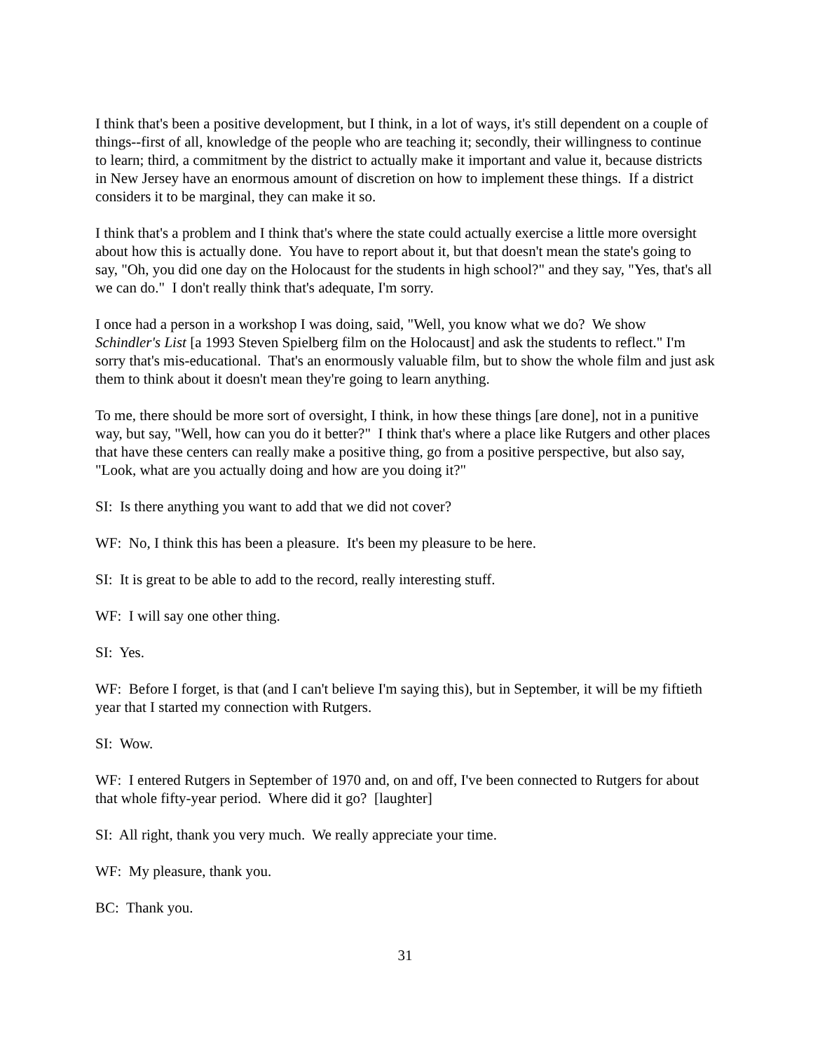I think that's been a positive development, but I think, in a lot of ways, it's still dependent on a couple of things--first of all, knowledge of the people who are teaching it; secondly, their willingness to continue to learn; third, a commitment by the district to actually make it important and value it, because districts in New Jersey have an enormous amount of discretion on how to implement these things. If a district considers it to be marginal, they can make it so.
I think that's a problem and I think that's where the state could actually exercise a little more oversight about how this is actually done. You have to report about it, but that doesn't mean the state's going to say, "Oh, you did one day on the Holocaust for the students in high school?" and they say, "Yes, that's all we can do." I don't really think that's adequate, I'm sorry.
I once had a person in a workshop I was doing, said, "Well, you know what we do? We show Schindler's List [a 1993 Steven Spielberg film on the Holocaust] and ask the students to reflect." I'm sorry that's mis-educational. That's an enormously valuable film, but to show the whole film and just ask them to think about it doesn't mean they're going to learn anything.
To me, there should be more sort of oversight, I think, in how these things [are done], not in a punitive way, but say, "Well, how can you do it better?" I think that's where a place like Rutgers and other places that have these centers can really make a positive thing, go from a positive perspective, but also say, "Look, what are you actually doing and how are you doing it?"
SI: Is there anything you want to add that we did not cover?
WF: No, I think this has been a pleasure. It's been my pleasure to be here.
SI: It is great to be able to add to the record, really interesting stuff.
WF: I will say one other thing.
SI: Yes.
WF: Before I forget, is that (and I can't believe I'm saying this), but in September, it will be my fiftieth year that I started my connection with Rutgers.
SI: Wow.
WF: I entered Rutgers in September of 1970 and, on and off, I've been connected to Rutgers for about that whole fifty-year period. Where did it go? [laughter]
SI: All right, thank you very much. We really appreciate your time.
WF: My pleasure, thank you.
BC: Thank you.
31